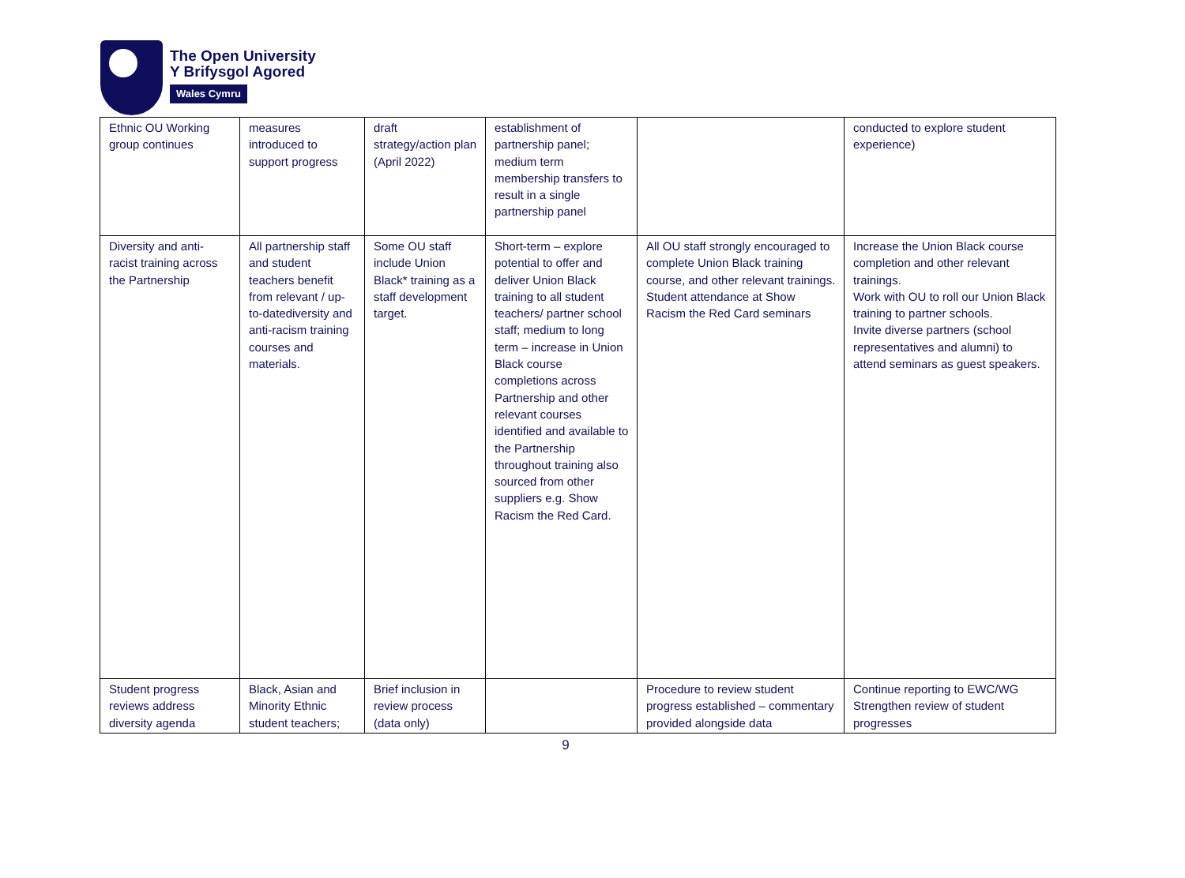The Open University
Y Brifysgol Agored
Wales Cymru
| Ethnic OU Working group continues | measures introduced to support progress | draft strategy/action plan (April 2022) | establishment of partnership panel; medium term membership transfers to result in a single partnership panel | | conducted to explore student experience) |
| Diversity and anti-racist training across the Partnership | All partnership staff and student teachers benefit from relevant / up-to-datediversity and anti-racism training courses and materials. | Some OU staff include Union Black* training as a staff development target. | Short-term – explore potential to offer and deliver Union Black training to all student teachers/ partner school staff; medium to long term – increase in Union Black course completions across Partnership and other relevant courses identified and available to the Partnership throughout training also sourced from other suppliers e.g. Show Racism the Red Card. | All OU staff strongly encouraged to complete Union Black training course, and other relevant trainings. Student attendance at Show Racism the Red Card seminars | Increase the Union Black course completion and other relevant trainings. Work with OU to roll our Union Black training to partner schools. Invite diverse partners (school representatives and alumni) to attend seminars as guest speakers. |
| Student progress reviews address diversity agenda | Black, Asian and Minority Ethnic student teachers; | Brief inclusion in review process (data only) | | Procedure to review student progress established – commentary provided alongside data | Continue reporting to EWC/WG Strengthen review of student progresses |
9